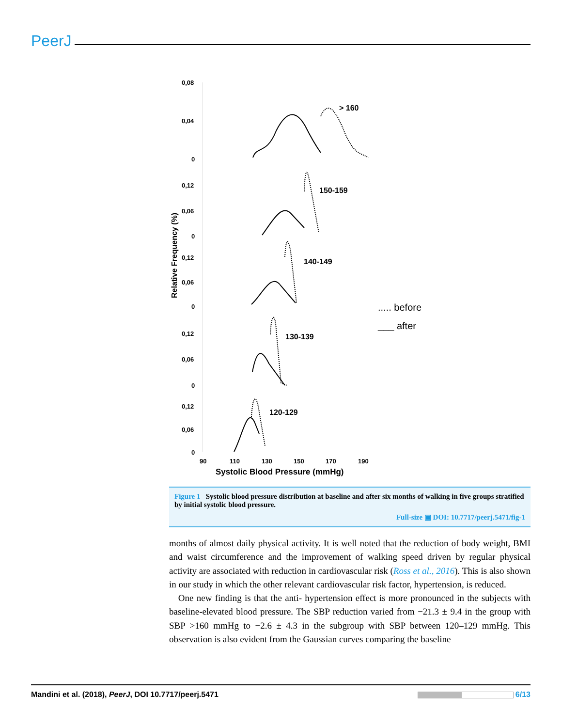PeerJ
0,08
0,04
0
0,12
0,06
0
0,12
0,06
0
0,12
0,06
0
0,12
0,06
0
90
110
130
150
170
190
Systolic Blood Pressure (mmHg)
Relative Frequency (%)
> 160
150-159
140-149
130-139
120-129
..... before
___ after
Figure 1 Systolic blood pressure distribution at baseline and after six months of walking in five groups stratified by initial systolic blood pressure.
Full-size ▣ DOI: 10.7717/peerj.5471/fig-1
months of almost daily physical activity. It is well noted that the reduction of body weight, BMI and waist circumference and the improvement of walking speed driven by regular physical activity are associated with reduction in cardiovascular risk (Ross et al., 2016). This is also shown in our study in which the other relevant cardiovascular risk factor, hypertension, is reduced.
One new finding is that the anti- hypertension effect is more pronounced in the subjects with baseline-elevated blood pressure. The SBP reduction varied from −21.3 ± 9.4 in the group with SBP >160 mmHg to −2.6 ± 4.3 in the subgroup with SBP between 120–129 mmHg. This observation is also evident from the Gaussian curves comparing the baseline
Mandini et al. (2018), PeerJ, DOI 10.7717/peerj.5471 6/13